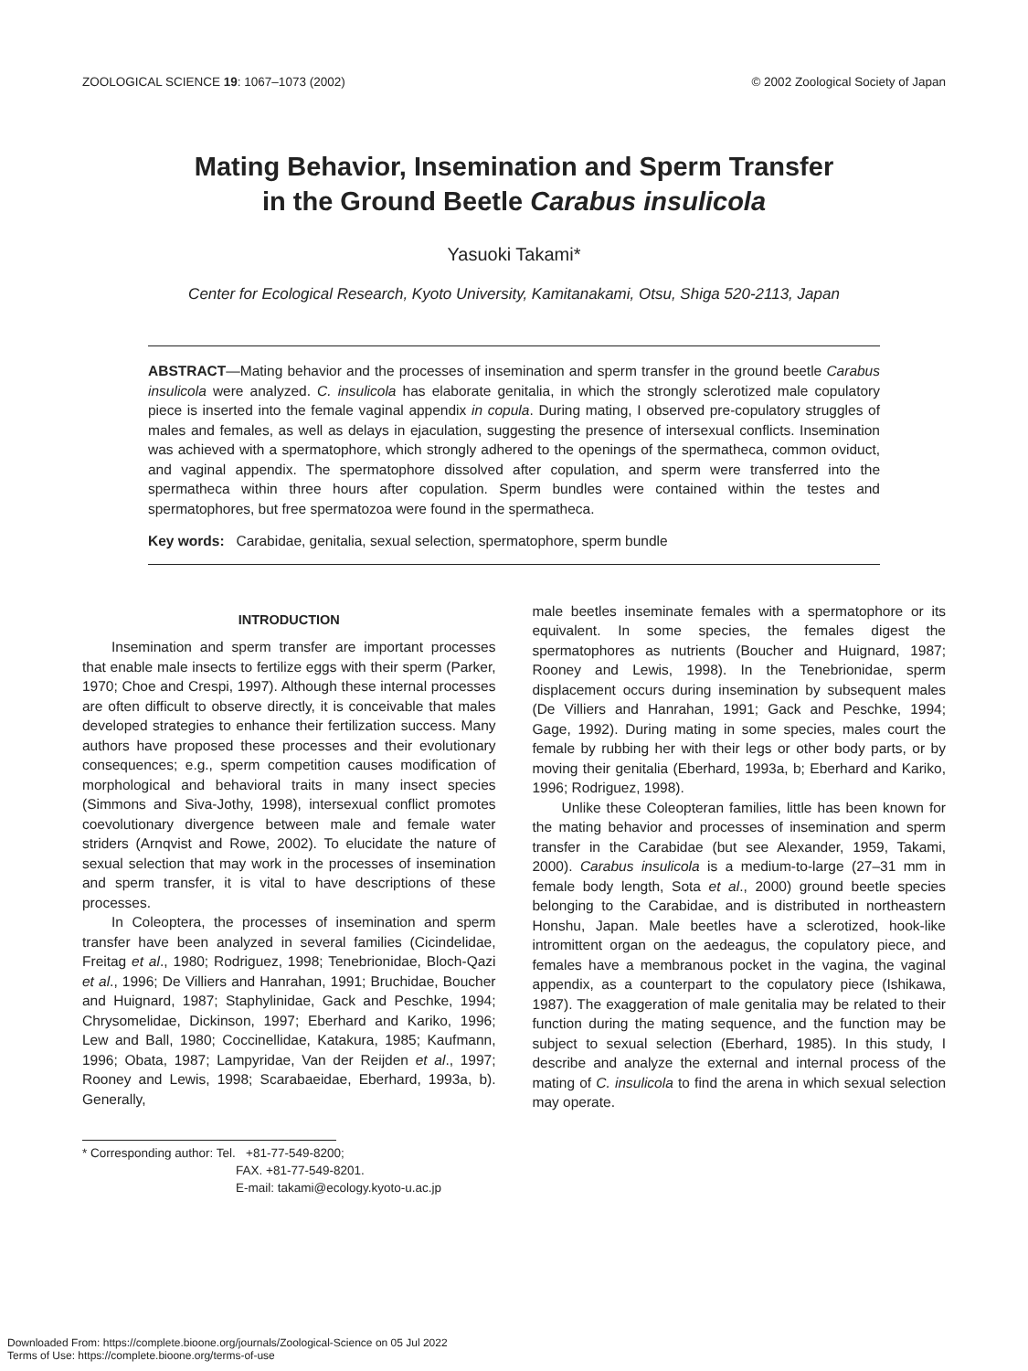ZOOLOGICAL SCIENCE 19: 1067–1073 (2002) © 2002 Zoological Society of Japan
Mating Behavior, Insemination and Sperm Transfer
in the Ground Beetle Carabus insulicola
Yasuoki Takami*
Center for Ecological Research, Kyoto University, Kamitanakami, Otsu, Shiga 520-2113, Japan
ABSTRACT—Mating behavior and the processes of insemination and sperm transfer in the ground beetle Carabus insulicola were analyzed. C. insulicola has elaborate genitalia, in which the strongly sclerotized male copulatory piece is inserted into the female vaginal appendix in copula. During mating, I observed pre-copulatory struggles of males and females, as well as delays in ejaculation, suggesting the presence of intersexual conflicts. Insemination was achieved with a spermatophore, which strongly adhered to the openings of the spermatheca, common oviduct, and vaginal appendix. The spermatophore dissolved after copulation, and sperm were transferred into the spermatheca within three hours after copulation. Sperm bundles were contained within the testes and spermatophores, but free spermatozoa were found in the spermatheca.
Key words: Carabidae, genitalia, sexual selection, spermatophore, sperm bundle
INTRODUCTION
Insemination and sperm transfer are important processes that enable male insects to fertilize eggs with their sperm (Parker, 1970; Choe and Crespi, 1997). Although these internal processes are often difficult to observe directly, it is conceivable that males developed strategies to enhance their fertilization success. Many authors have proposed these processes and their evolutionary consequences; e.g., sperm competition causes modification of morphological and behavioral traits in many insect species (Simmons and Siva-Jothy, 1998), intersexual conflict promotes coevolutionary divergence between male and female water striders (Arnqvist and Rowe, 2002). To elucidate the nature of sexual selection that may work in the processes of insemination and sperm transfer, it is vital to have descriptions of these processes.
In Coleoptera, the processes of insemination and sperm transfer have been analyzed in several families (Cicindelidae, Freitag et al., 1980; Rodriguez, 1998; Tenebrionidae, Bloch-Qazi et al., 1996; De Villiers and Hanrahan, 1991; Bruchidae, Boucher and Huignard, 1987; Staphylinidae, Gack and Peschke, 1994; Chrysomelidae, Dickinson, 1997; Eberhard and Kariko, 1996; Lew and Ball, 1980; Coccinellidae, Katakura, 1985; Kaufmann, 1996; Obata, 1987; Lampyridae, Van der Reijden et al., 1997; Rooney and Lewis, 1998; Scarabaeidae, Eberhard, 1993a, b). Generally,
male beetles inseminate females with a spermatophore or its equivalent. In some species, the females digest the spermatophores as nutrients (Boucher and Huignard, 1987; Rooney and Lewis, 1998). In the Tenebrionidae, sperm displacement occurs during insemination by subsequent males (De Villiers and Hanrahan, 1991; Gack and Peschke, 1994; Gage, 1992). During mating in some species, males court the female by rubbing her with their legs or other body parts, or by moving their genitalia (Eberhard, 1993a, b; Eberhard and Kariko, 1996; Rodriguez, 1998).
Unlike these Coleopteran families, little has been known for the mating behavior and processes of insemination and sperm transfer in the Carabidae (but see Alexander, 1959, Takami, 2000). Carabus insulicola is a medium-to-large (27–31 mm in female body length, Sota et al., 2000) ground beetle species belonging to the Carabidae, and is distributed in northeastern Honshu, Japan. Male beetles have a sclerotized, hook-like intromittent organ on the aedeagus, the copulatory piece, and females have a membranous pocket in the vagina, the vaginal appendix, as a counterpart to the copulatory piece (Ishikawa, 1987). The exaggeration of male genitalia may be related to their function during the mating sequence, and the function may be subject to sexual selection (Eberhard, 1985). In this study, I describe and analyze the external and internal process of the mating of C. insulicola to find the arena in which sexual selection may operate.
* Corresponding author: Tel. +81-77-549-8200;
FAX. +81-77-549-8201.
E-mail: takami@ecology.kyoto-u.ac.jp
Downloaded From: https://complete.bioone.org/journals/Zoological-Science on 05 Jul 2022
Terms of Use: https://complete.bioone.org/terms-of-use